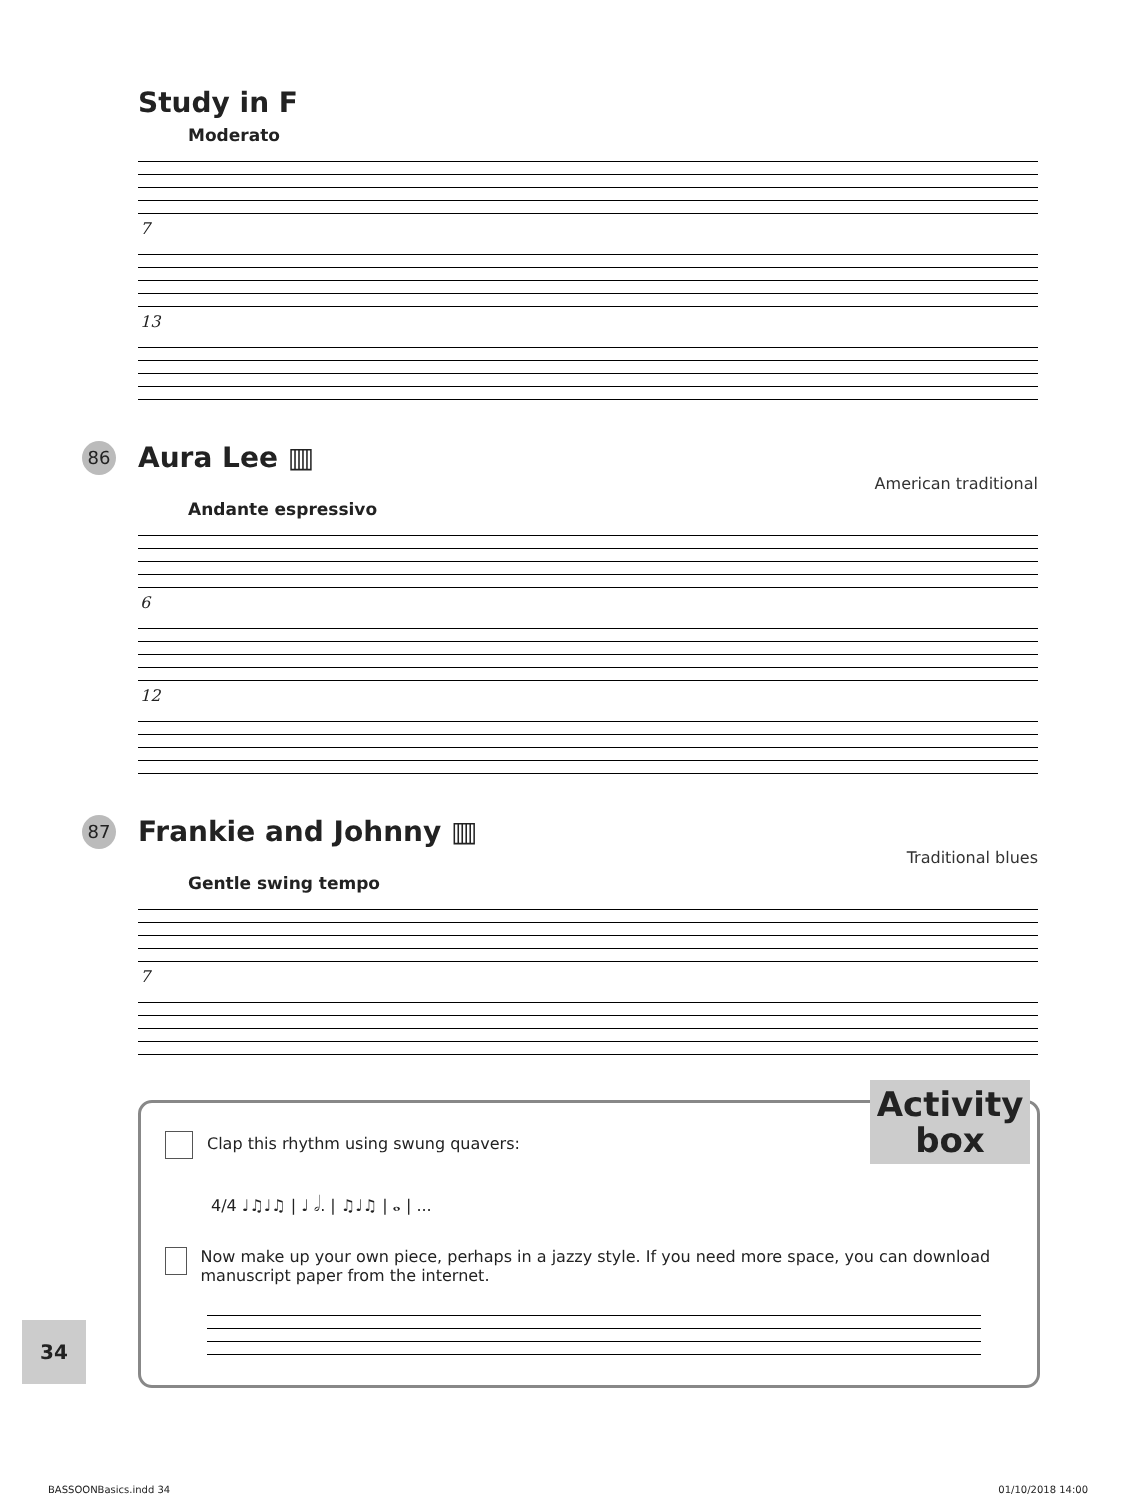Study in F
Moderato
7
13
86
Aura Lee ▥
American traditional
Andante espressivo
6
12
87
Frankie and Johnny ▥
Traditional blues
Gentle swing tempo
7
Clap this rhythm using swung quavers:
4/4 ♩♫♩♫ | ♩ 𝅗𝅥. | ♫♩♫ | 𝅝 | ...
Now make up your own piece, perhaps in a jazzy style. If you need more space, you can download manuscript paper from the internet.
Activity
box
34
BASSOONBasics.indd 34 01/10/2018 14:00